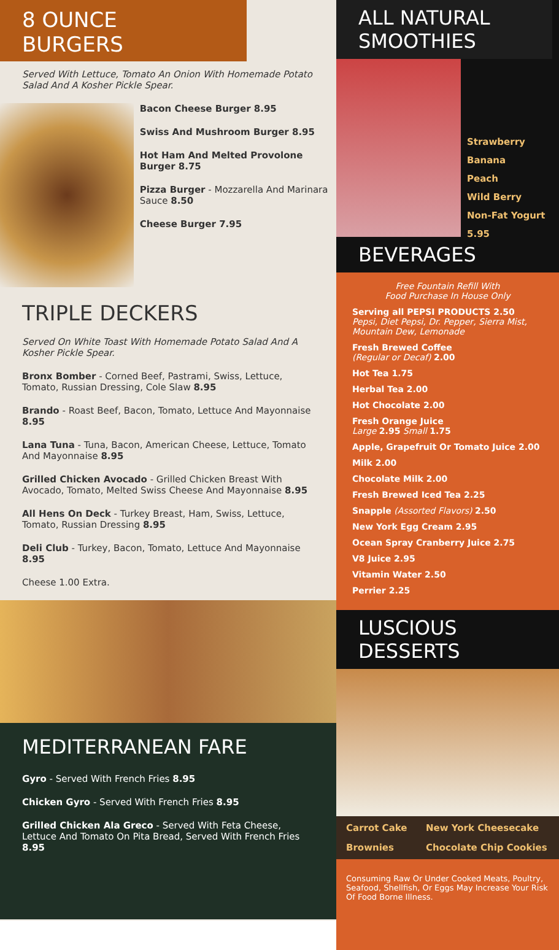8 OUNCE BURGERS
Served With Lettuce, Tomato An Onion With Homemade Potato Salad And A Kosher Pickle Spear.
Bacon Cheese Burger 8.95
Swiss And Mushroom Burger 8.95
Hot Ham And Melted Provolone Burger 8.75
Pizza Burger - Mozzarella And Marinara Sauce 8.50
Cheese Burger 7.95
TRIPLE DECKERS
Served On White Toast With Homemade Potato Salad And A Kosher Pickle Spear.
Bronx Bomber - Corned Beef, Pastrami, Swiss, Lettuce, Tomato, Russian Dressing, Cole Slaw 8.95
Brando - Roast Beef, Bacon, Tomato, Lettuce And Mayonnaise 8.95
Lana Tuna - Tuna, Bacon, American Cheese, Lettuce, Tomato And Mayonnaise 8.95
Grilled Chicken Avocado - Grilled Chicken Breast With Avocado, Tomato, Melted Swiss Cheese And Mayonnaise 8.95
All Hens On Deck - Turkey Breast, Ham, Swiss, Lettuce, Tomato, Russian Dressing 8.95
Deli Club - Turkey, Bacon, Tomato, Lettuce And Mayonnaise 8.95
Cheese 1.00 Extra.
MEDITERRANEAN FARE
Gyro - Served With French Fries 8.95
Chicken Gyro - Served With French Fries 8.95
Grilled Chicken Ala Greco - Served With Feta Cheese, Lettuce And Tomato On Pita Bread, Served With French Fries 8.95
ALL NATURAL SMOOTHIES
Strawberry
Banana
Peach
Wild Berry
Non-Fat Yogurt
5.95
BEVERAGES
Free Fountain Refill With
Food Purchase In House Only
Serving all PEPSI PRODUCTS 2.50
Pepsi, Diet Pepsi, Dr. Pepper, Sierra Mist, Mountain Dew, Lemonade
Fresh Brewed Coffee
(Regular or Decaf) 2.00
Hot Tea 1.75
Herbal Tea 2.00
Hot Chocolate 2.00
Fresh Orange Juice
Large 2.95 Small 1.75
Apple, Grapefruit Or Tomato Juice 2.00
Milk 2.00
Chocolate Milk 2.00
Fresh Brewed Iced Tea 2.25
Snapple (Assorted Flavors) 2.50
New York Egg Cream 2.95
Ocean Spray Cranberry Juice 2.75
V8 Juice 2.95
Vitamin Water 2.50
Perrier 2.25
LUSCIOUS DESSERTS
Carrot Cake New York Cheesecake Brownies Chocolate Chip Cookies
Consuming Raw Or Under Cooked Meats, Poultry, Seafood, Shellfish, Or Eggs May Increase Your Risk Of Food Borne Illness.